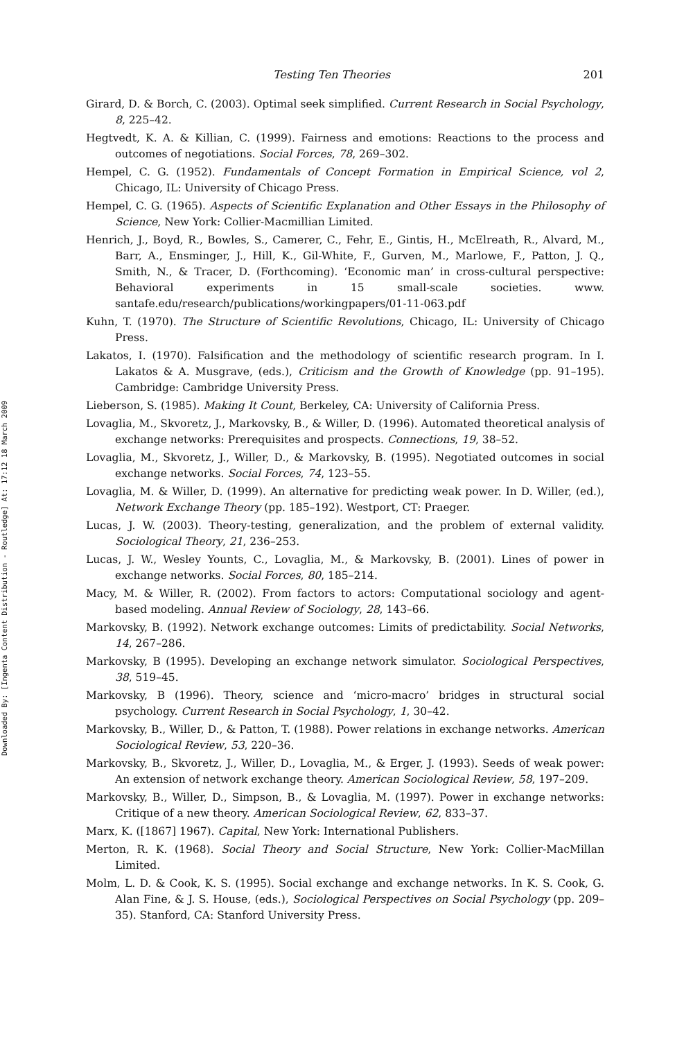Downloaded By: [Ingenta Content Distribution - Routledge] At: 17:12 18 March 2009
Testing Ten Theories 201
Girard, D. & Borch, C. (2003). Optimal seek simplified. Current Research in Social Psychology, 8, 225–42.
Hegtvedt, K. A. & Killian, C. (1999). Fairness and emotions: Reactions to the process and outcomes of negotiations. Social Forces, 78, 269–302.
Hempel, C. G. (1952). Fundamentals of Concept Formation in Empirical Science, vol 2, Chicago, IL: University of Chicago Press.
Hempel, C. G. (1965). Aspects of Scientific Explanation and Other Essays in the Philosophy of Science, New York: Collier-Macmillian Limited.
Henrich, J., Boyd, R., Bowles, S., Camerer, C., Fehr, E., Gintis, H., McElreath, R., Alvard, M., Barr, A., Ensminger, J., Hill, K., Gil-White, F., Gurven, M., Marlowe, F., Patton, J. Q., Smith, N., & Tracer, D. (Forthcoming). ‘Economic man’ in cross-cultural perspective: Behavioral experiments in 15 small-scale societies. www. santafe.edu/research/publications/workingpapers/01-11-063.pdf
Kuhn, T. (1970). The Structure of Scientific Revolutions, Chicago, IL: University of Chicago Press.
Lakatos, I. (1970). Falsification and the methodology of scientific research program. In I. Lakatos & A. Musgrave, (eds.), Criticism and the Growth of Knowledge (pp. 91–195). Cambridge: Cambridge University Press.
Lieberson, S. (1985). Making It Count, Berkeley, CA: University of California Press.
Lovaglia, M., Skvoretz, J., Markovsky, B., & Willer, D. (1996). Automated theoretical analysis of exchange networks: Prerequisites and prospects. Connections, 19, 38–52.
Lovaglia, M., Skvoretz, J., Willer, D., & Markovsky, B. (1995). Negotiated outcomes in social exchange networks. Social Forces, 74, 123–55.
Lovaglia, M. & Willer, D. (1999). An alternative for predicting weak power. In D. Willer, (ed.), Network Exchange Theory (pp. 185–192). Westport, CT: Praeger.
Lucas, J. W. (2003). Theory-testing, generalization, and the problem of external validity. Sociological Theory, 21, 236–253.
Lucas, J. W., Wesley Younts, C., Lovaglia, M., & Markovsky, B. (2001). Lines of power in exchange networks. Social Forces, 80, 185–214.
Macy, M. & Willer, R. (2002). From factors to actors: Computational sociology and agent-based modeling. Annual Review of Sociology, 28, 143–66.
Markovsky, B. (1992). Network exchange outcomes: Limits of predictability. Social Networks, 14, 267–286.
Markovsky, B (1995). Developing an exchange network simulator. Sociological Perspectives, 38, 519–45.
Markovsky, B (1996). Theory, science and ‘micro-macro’ bridges in structural social psychology. Current Research in Social Psychology, 1, 30–42.
Markovsky, B., Willer, D., & Patton, T. (1988). Power relations in exchange networks. American Sociological Review, 53, 220–36.
Markovsky, B., Skvoretz, J., Willer, D., Lovaglia, M., & Erger, J. (1993). Seeds of weak power: An extension of network exchange theory. American Sociological Review, 58, 197–209.
Markovsky, B., Willer, D., Simpson, B., & Lovaglia, M. (1997). Power in exchange networks: Critique of a new theory. American Sociological Review, 62, 833–37.
Marx, K. ([1867] 1967). Capital, New York: International Publishers.
Merton, R. K. (1968). Social Theory and Social Structure, New York: Collier-MacMillan Limited.
Molm, L. D. & Cook, K. S. (1995). Social exchange and exchange networks. In K. S. Cook, G. Alan Fine, & J. S. House, (eds.), Sociological Perspectives on Social Psychology (pp. 209–35). Stanford, CA: Stanford University Press.